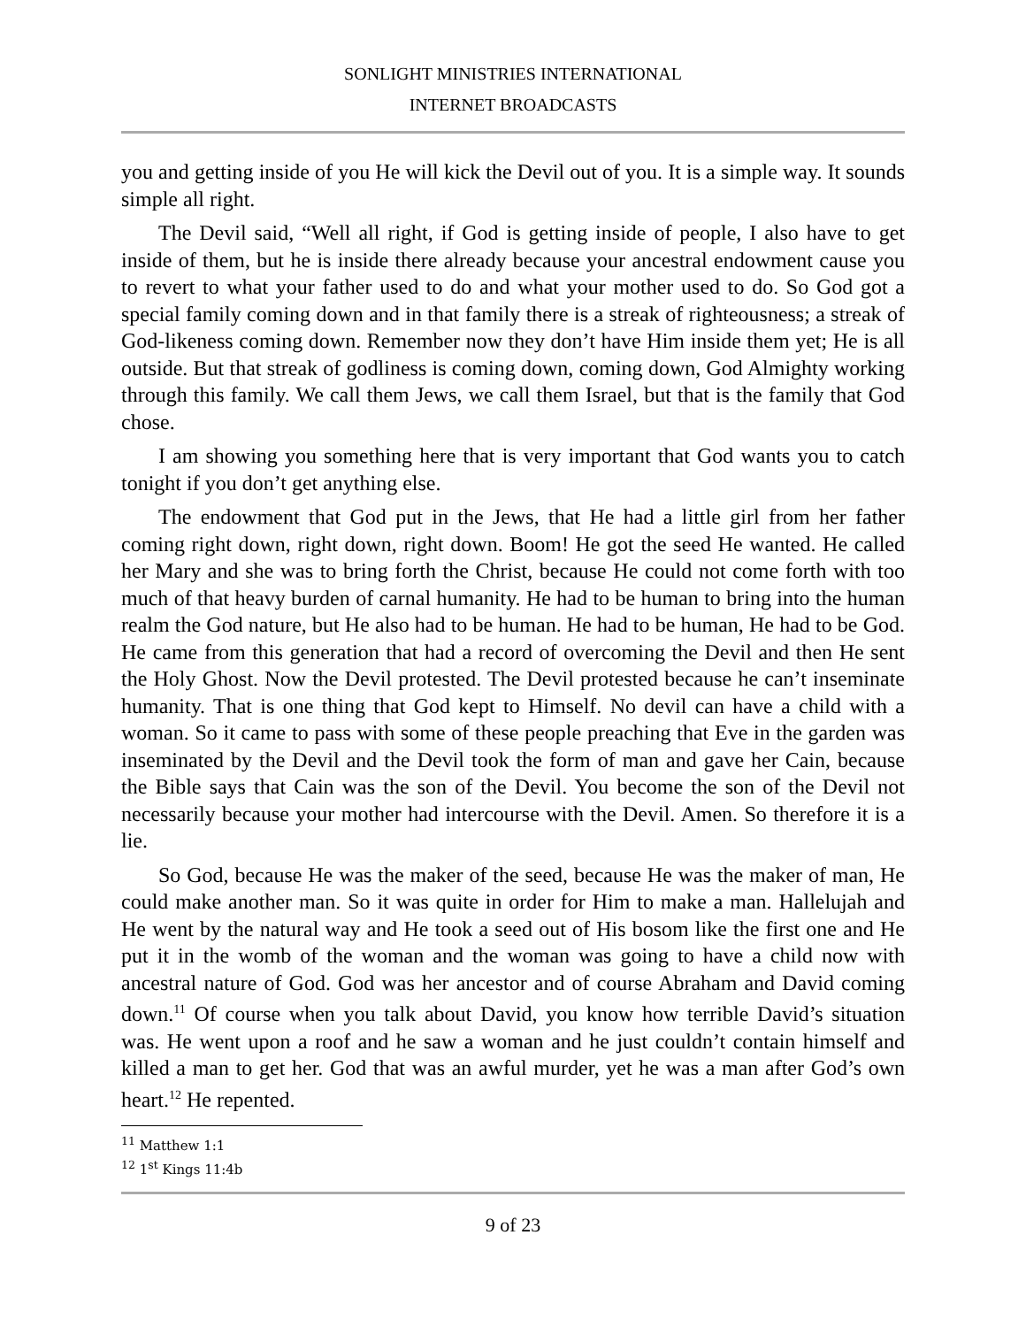SONLIGHT MINISTRIES INTERNATIONAL
INTERNET BROADCASTS
you and getting inside of you He will kick the Devil out of you. It is a simple way. It sounds simple all right.
The Devil said, “Well all right, if God is getting inside of people, I also have to get inside of them, but he is inside there already because your ancestral endowment cause you to revert to what your father used to do and what your mother used to do. So God got a special family coming down and in that family there is a streak of righteousness; a streak of God-likeness coming down. Remember now they don’t have Him inside them yet; He is all outside. But that streak of godliness is coming down, coming down, God Almighty working through this family. We call them Jews, we call them Israel, but that is the family that God chose.
I am showing you something here that is very important that God wants you to catch tonight if you don’t get anything else.
The endowment that God put in the Jews, that He had a little girl from her father coming right down, right down, right down. Boom! He got the seed He wanted. He called her Mary and she was to bring forth the Christ, because He could not come forth with too much of that heavy burden of carnal humanity. He had to be human to bring into the human realm the God nature, but He also had to be human. He had to be human, He had to be God. He came from this generation that had a record of overcoming the Devil and then He sent the Holy Ghost. Now the Devil protested. The Devil protested because he can’t inseminate humanity. That is one thing that God kept to Himself. No devil can have a child with a woman. So it came to pass with some of these people preaching that Eve in the garden was inseminated by the Devil and the Devil took the form of man and gave her Cain, because the Bible says that Cain was the son of the Devil. You become the son of the Devil not necessarily because your mother had intercourse with the Devil. Amen. So therefore it is a lie.
So God, because He was the maker of the seed, because He was the maker of man, He could make another man. So it was quite in order for Him to make a man. Hallelujah and He went by the natural way and He took a seed out of His bosom like the first one and He put it in the womb of the woman and the woman was going to have a child now with ancestral nature of God. God was her ancestor and of course Abraham and David coming down.<sup>11</sup> Of course when you talk about David, you know how terrible David’s situation was. He went upon a roof and he saw a woman and he just couldn’t contain himself and killed a man to get her. God that was an awful murder, yet he was a man after God’s own heart.<sup>12</sup> He repented.
<sup>11</sup> Matthew 1:1
<sup>12</sup> 1<sup>st</sup> Kings 11:4b
9 of 23